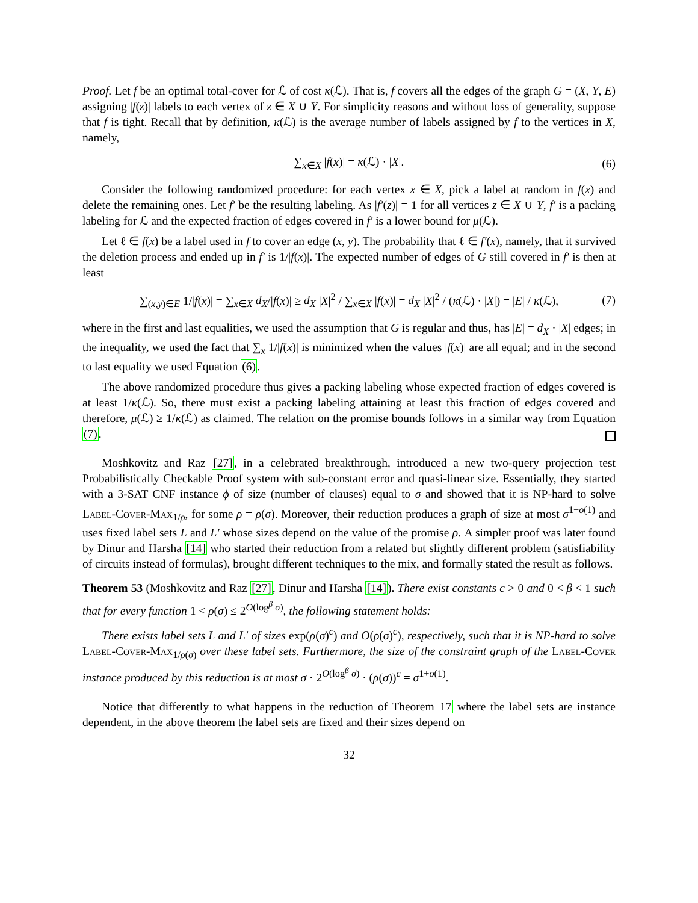Proof. Let f be an optimal total-cover for ℒ of cost κ(ℒ). That is, f covers all the edges of the graph G = (X, Y, E) assigning |f(z)| labels to each vertex of z ∈ X ∪ Y. For simplicity reasons and without loss of generality, suppose that f is tight. Recall that by definition, κ(ℒ) is the average number of labels assigned by f to the vertices in X, namely,
∑<sub>x∈X</sub> |f(x)| = κ(ℒ) · |X|. (6)
Consider the following randomized procedure: for each vertex x ∈ X, pick a label at random in f(x) and delete the remaining ones. Let f′ be the resulting labeling. As |f′(z)| = 1 for all vertices z ∈ X ∪ Y, f′ is a packing labeling for ℒ and the expected fraction of edges covered in f′ is a lower bound for μ(ℒ).
Let ℓ ∈ f(x) be a label used in f to cover an edge (x, y). The probability that ℓ ∈ f′(x), namely, that it survived the deletion process and ended up in f′ is 1/|f(x)|. The expected number of edges of G still covered in f′ is then at least
∑<sub>(x,y)∈E</sub> 1/|f(x)| = ∑<sub>x∈X</sub> d<sub>X</sub>/|f(x)| ≥ d<sub>X</sub> |X|<sup>2</sup> / ∑<sub>x∈X</sub> |f(x)| = d<sub>X</sub> |X|<sup>2</sup> / (κ(ℒ) · |X|) = |E| / κ(ℒ), (7)
where in the first and last equalities, we used the assumption that G is regular and thus, has |E| = d<sub>X</sub> · |X| edges; in the inequality, we used the fact that ∑<sub>x</sub> 1/|f(x)| is minimized when the values |f(x)| are all equal; and in the second to last equality we used Equation (6).
The above randomized procedure thus gives a packing labeling whose expected fraction of edges covered is at least 1/κ(ℒ). So, there must exist a packing labeling attaining at least this fraction of edges covered and therefore, μ(ℒ) ≥ 1/κ(ℒ) as claimed. The relation on the promise bounds follows in a similar way from Equation (7).
Moshkovitz and Raz [27], in a celebrated breakthrough, introduced a new two-query projection test Probabilistically Checkable Proof system with sub-constant error and quasi-linear size. Essentially, they started with a 3-SAT CNF instance ϕ of size (number of clauses) equal to σ and showed that it is NP-hard to solve Label-Cover-Max<sub>1/ρ</sub>, for some ρ = ρ(σ). Moreover, their reduction produces a graph of size at most σ<sup>1+o(1)</sup> and uses fixed label sets L and L′ whose sizes depend on the value of the promise ρ. A simpler proof was later found by Dinur and Harsha [14] who started their reduction from a related but slightly different problem (satisfiability of circuits instead of formulas), brought different techniques to the mix, and formally stated the result as follows.
Theorem 53 (Moshkovitz and Raz [27], Dinur and Harsha [14]). There exist constants c > 0 and 0 < β < 1 such that for every function 1 < ρ(σ) ≤ 2<sup>O(log<sup>β</sup> σ)</sup>, the following statement holds:
There exists label sets L and L′ of sizes exp(ρ(σ)<sup>c</sup>) and O(ρ(σ)<sup>c</sup>), respectively, such that it is NP-hard to solve Label-Cover-Max<sub>1/ρ(σ)</sub> over these label sets. Furthermore, the size of the constraint graph of the Label-Cover instance produced by this reduction is at most σ · 2<sup>O(log<sup>β</sup> σ)</sup> · (ρ(σ))<sup>c</sup> = σ<sup>1+o(1)</sup>.
Notice that differently to what happens in the reduction of Theorem 17 where the label sets are instance dependent, in the above theorem the label sets are fixed and their sizes depend on
32